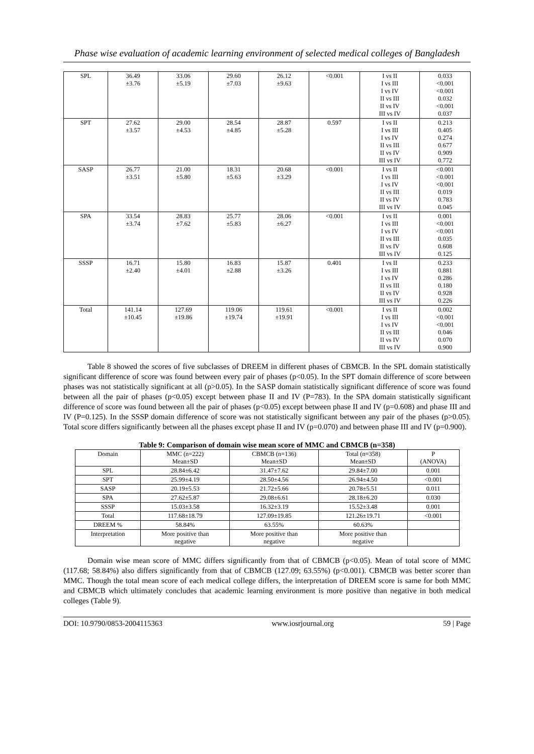Phase wise evaluation of academic learning environment of selected medical colleges of Bangladesh
| SPL | 36.49 ±3.76 | 33.06 ±5.19 | 29.60 ±7.03 | 26.12 ±9.63 | <0.001 | I vs II I vs III I vs IV II vs III II vs IV III vs IV | 0.033 <0.001 <0.001 0.032 <0.001 0.037 |
| SPT | 27.62 ±3.57 | 29.00 ±4.53 | 28.54 ±4.85 | 28.87 ±5.28 | 0.597 | I vs II I vs III I vs IV II vs III II vs IV III vs IV | 0.213 0.405 0.274 0.677 0.909 0.772 |
| SASP | 26.77 ±3.51 | 21.00 ±5.80 | 18.31 ±5.63 | 20.68 ±3.29 | <0.001 | I vs II I vs III I vs IV II vs III II vs IV III vs IV | <0.001 <0.001 <0.001 0.019 0.783 0.045 |
| SPA | 33.54 ±3.74 | 28.83 ±7.62 | 25.77 ±5.83 | 28.06 ±6.27 | <0.001 | I vs II I vs III I vs IV II vs III II vs IV III vs IV | 0.001 <0.001 <0.001 0.035 0.608 0.125 |
| SSSP | 16.71 ±2.40 | 15.80 ±4.01 | 16.83 ±2.88 | 15.87 ±3.26 | 0.401 | I vs II I vs III I vs IV II vs III II vs IV III vs IV | 0.233 0.881 0.286 0.180 0.928 0.226 |
| Total | 141.14 ±10.45 | 127.69 ±19.86 | 119.06 ±19.74 | 119.61 ±19.91 | <0.001 | I vs II I vs III I vs IV II vs III II vs IV III vs IV | 0.002 <0.001 <0.001 0.046 0.070 0.900 |
Table 8 showed the scores of five subclasses of DREEM in different phases of CBMCB. In the SPL domain statistically significant difference of score was found between every pair of phases (p<0.05). In the SPT domain difference of score between phases was not statistically significant at all (p>0.05). In the SASP domain statistically significant difference of score was found between all the pair of phases (p<0.05) except between phase II and IV (P=783). In the SPA domain statistically significant difference of score was found between all the pair of phases (p<0.05) except between phase II and IV (p=0.608) and phase III and IV (P=0.125). In the SSSP domain difference of score was not statistically significant between any pair of the phases (p>0.05). Total score differs significantly between all the phases except phase II and IV (p=0.070) and between phase III and IV (p=0.900).
Table 9: Comparison of domain wise mean score of MMC and CBMCB (n=358)
| Domain | MMC (n=222) Mean±SD | CBMCB (n=136) Mean±SD | Total (n=358) Mean±SD | P (ANOVA) |
| --- | --- | --- | --- | --- |
| SPL | 28.84±6.42 | 31.47±7.62 | 29.84±7.00 | 0.001 |
| SPT | 25.99±4.19 | 28.50±4.56 | 26.94±4.50 | <0.001 |
| SASP | 20.19±5.53 | 21.72±5.66 | 20.78±5.51 | 0.011 |
| SPA | 27.62±5.87 | 29.08±6.61 | 28.18±6.20 | 0.030 |
| SSSP | 15.03±3.58 | 16.32±3.19 | 15.52±3.48 | 0.001 |
| Total | 117.68±18.79 | 127.09±19.85 | 121.26±19.71 | <0.001 |
| DREEM % | 58.84% | 63.55% | 60.63% | |
| Interpretation | More positive than negative | More positive than negative | More positive than negative | |
Domain wise mean score of MMC differs significantly from that of CBMCB (p<0.05). Mean of total score of MMC (117.68; 58.84%) also differs significantly from that of CBMCB (127.09; 63.55%) (p<0.001). CBMCB was better scorer than MMC. Though the total mean score of each medical college differs, the interpretation of DREEM score is same for both MMC and CBMCB which ultimately concludes that academic learning environment is more positive than negative in both medical colleges (Table 9).
DOI: 10.9790/0853-2004115363 www.iosrjournal.org 59 | Page